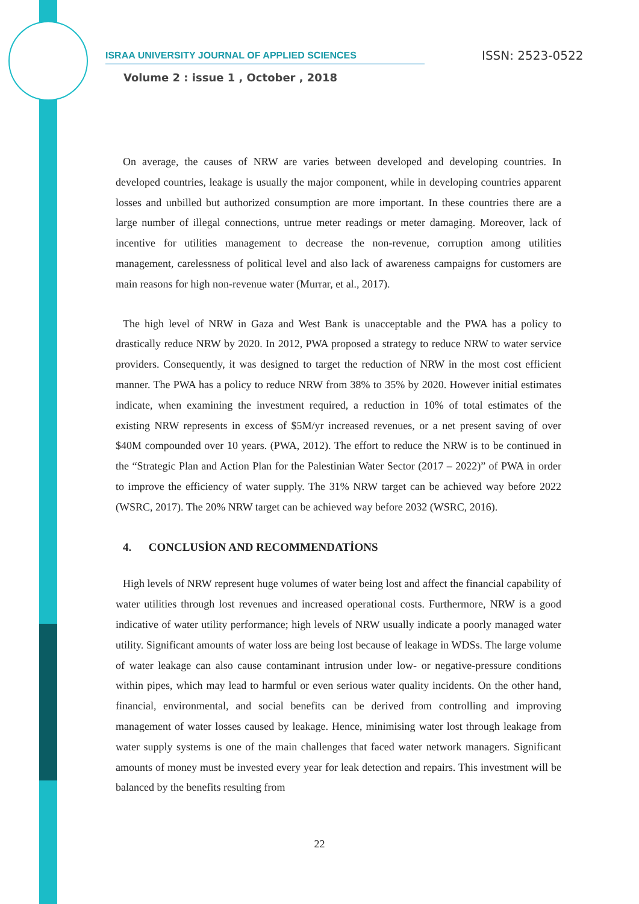ISRAA UNIVERSITY JOURNAL OF APPLIED SCIENCES ISSN: 2523-0522
Volume 2 : issue 1 , October , 2018
On average, the causes of NRW are varies between developed and developing countries. In developed countries, leakage is usually the major component, while in developing countries apparent losses and unbilled but authorized consumption are more important. In these countries there are a large number of illegal connections, untrue meter readings or meter damaging. Moreover, lack of incentive for utilities management to decrease the non-revenue, corruption among utilities management, carelessness of political level and also lack of awareness campaigns for customers are main reasons for high non-revenue water (Murrar, et al., 2017).
The high level of NRW in Gaza and West Bank is unacceptable and the PWA has a policy to drastically reduce NRW by 2020. In 2012, PWA proposed a strategy to reduce NRW to water service providers. Consequently, it was designed to target the reduction of NRW in the most cost efficient manner. The PWA has a policy to reduce NRW from 38% to 35% by 2020. However initial estimates indicate, when examining the investment required, a reduction in 10% of total estimates of the existing NRW represents in excess of $5M/yr increased revenues, or a net present saving of over $40M compounded over 10 years. (PWA, 2012). The effort to reduce the NRW is to be continued in the “Strategic Plan and Action Plan for the Palestinian Water Sector (2017 – 2022)” of PWA in order to improve the efficiency of water supply. The 31% NRW target can be achieved way before 2022 (WSRC, 2017). The 20% NRW target can be achieved way before 2032 (WSRC, 2016).
4. CONCLUSİON AND RECOMMENDATİONS
High levels of NRW represent huge volumes of water being lost and affect the financial capability of water utilities through lost revenues and increased operational costs. Furthermore, NRW is a good indicative of water utility performance; high levels of NRW usually indicate a poorly managed water utility. Significant amounts of water loss are being lost because of leakage in WDSs. The large volume of water leakage can also cause contaminant intrusion under low- or negative-pressure conditions within pipes, which may lead to harmful or even serious water quality incidents. On the other hand, financial, environmental, and social benefits can be derived from controlling and improving management of water losses caused by leakage. Hence, minimising water lost through leakage from water supply systems is one of the main challenges that faced water network managers. Significant amounts of money must be invested every year for leak detection and repairs. This investment will be balanced by the benefits resulting from
22